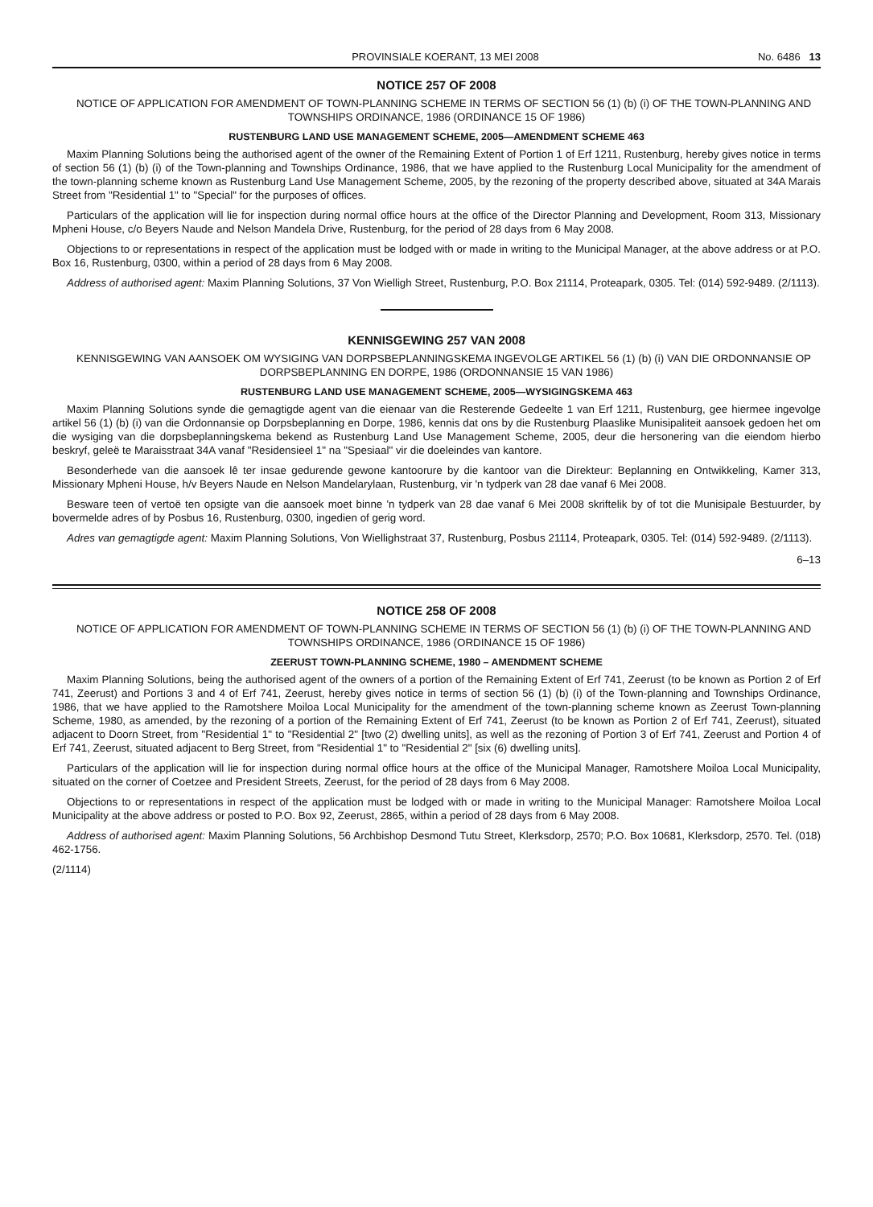PROVINSIALE KOERANT, 13 MEI 2008 No. 6486 13
NOTICE 257 OF 2008
NOTICE OF APPLICATION FOR AMENDMENT OF TOWN-PLANNING SCHEME IN TERMS OF SECTION 56 (1) (b) (i) OF THE TOWN-PLANNING AND TOWNSHIPS ORDINANCE, 1986 (ORDINANCE 15 OF 1986)
RUSTENBURG LAND USE MANAGEMENT SCHEME, 2005—AMENDMENT SCHEME 463
Maxim Planning Solutions being the authorised agent of the owner of the Remaining Extent of Portion 1 of Erf 1211, Rustenburg, hereby gives notice in terms of section 56 (1) (b) (i) of the Town-planning and Townships Ordinance, 1986, that we have applied to the Rustenburg Local Municipality for the amendment of the town-planning scheme known as Rustenburg Land Use Management Scheme, 2005, by the rezoning of the property described above, situated at 34A Marais Street from "Residential 1" to "Special" for the purposes of offices.
Particulars of the application will lie for inspection during normal office hours at the office of the Director Planning and Development, Room 313, Missionary Mpheni House, c/o Beyers Naude and Nelson Mandela Drive, Rustenburg, for the period of 28 days from 6 May 2008.
Objections to or representations in respect of the application must be lodged with or made in writing to the Municipal Manager, at the above address or at P.O. Box 16, Rustenburg, 0300, within a period of 28 days from 6 May 2008.
Address of authorised agent: Maxim Planning Solutions, 37 Von Wielligh Street, Rustenburg, P.O. Box 21114, Proteapark, 0305. Tel: (014) 592-9489. (2/1113).
KENNISGEWING 257 VAN 2008
KENNISGEWING VAN AANSOEK OM WYSIGING VAN DORPSBEPLANNINGSKEMA INGEVOLGE ARTIKEL 56 (1) (b) (i) VAN DIE ORDONNANSIE OP DORPSBEPLANNING EN DORPE, 1986 (ORDONNANSIE 15 VAN 1986)
RUSTENBURG LAND USE MANAGEMENT SCHEME, 2005—WYSIGINGSKEMA 463
Maxim Planning Solutions synde die gemagtigde agent van die eienaar van die Resterende Gedeelte 1 van Erf 1211, Rustenburg, gee hiermee ingevolge artikel 56 (1) (b) (i) van die Ordonnansie op Dorpsbeplanning en Dorpe, 1986, kennis dat ons by die Rustenburg Plaaslike Munisipaliteit aansoek gedoen het om die wysiging van die dorpsbeplanningskema bekend as Rustenburg Land Use Management Scheme, 2005, deur die hersonering van die eiendom hierbo beskryf, geleë te Maraisstraat 34A vanaf "Residensieel 1" na "Spesiaal" vir die doeleindes van kantore.
Besonderhede van die aansoek lê ter insae gedurende gewone kantoorure by die kantoor van die Direkteur: Beplanning en Ontwikkeling, Kamer 313, Missionary Mpheni House, h/v Beyers Naude en Nelson Mandelarylaan, Rustenburg, vir 'n tydperk van 28 dae vanaf 6 Mei 2008.
Besware teen of vertoë ten opsigte van die aansoek moet binne 'n tydperk van 28 dae vanaf 6 Mei 2008 skriftelik by of tot die Munisipale Bestuurder, by bovermelde adres of by Posbus 16, Rustenburg, 0300, ingedien of gerig word.
Adres van gemagtigde agent: Maxim Planning Solutions, Von Wiellighstraat 37, Rustenburg, Posbus 21114, Proteapark, 0305. Tel: (014) 592-9489. (2/1113).
6–13
NOTICE 258 OF 2008
NOTICE OF APPLICATION FOR AMENDMENT OF TOWN-PLANNING SCHEME IN TERMS OF SECTION 56 (1) (b) (i) OF THE TOWN-PLANNING AND TOWNSHIPS ORDINANCE, 1986 (ORDINANCE 15 OF 1986)
ZEERUST TOWN-PLANNING SCHEME, 1980 – AMENDMENT SCHEME
Maxim Planning Solutions, being the authorised agent of the owners of a portion of the Remaining Extent of Erf 741, Zeerust (to be known as Portion 2 of Erf 741, Zeerust) and Portions 3 and 4 of Erf 741, Zeerust, hereby gives notice in terms of section 56 (1) (b) (i) of the Town-planning and Townships Ordinance, 1986, that we have applied to the Ramotshere Moiloa Local Municipality for the amendment of the town-planning scheme known as Zeerust Town-planning Scheme, 1980, as amended, by the rezoning of a portion of the Remaining Extent of Erf 741, Zeerust (to be known as Portion 2 of Erf 741, Zeerust), situated adjacent to Doorn Street, from "Residential 1" to "Residential 2" [two (2) dwelling units], as well as the rezoning of Portion 3 of Erf 741, Zeerust and Portion 4 of Erf 741, Zeerust, situated adjacent to Berg Street, from "Residential 1" to "Residential 2" [six (6) dwelling units].
Particulars of the application will lie for inspection during normal office hours at the office of the Municipal Manager, Ramotshere Moiloa Local Municipality, situated on the corner of Coetzee and President Streets, Zeerust, for the period of 28 days from 6 May 2008.
Objections to or representations in respect of the application must be lodged with or made in writing to the Municipal Manager: Ramotshere Moiloa Local Municipality at the above address or posted to P.O. Box 92, Zeerust, 2865, within a period of 28 days from 6 May 2008.
Address of authorised agent: Maxim Planning Solutions, 56 Archbishop Desmond Tutu Street, Klerksdorp, 2570; P.O. Box 10681, Klerksdorp, 2570. Tel. (018) 462-1756.
(2/1114)